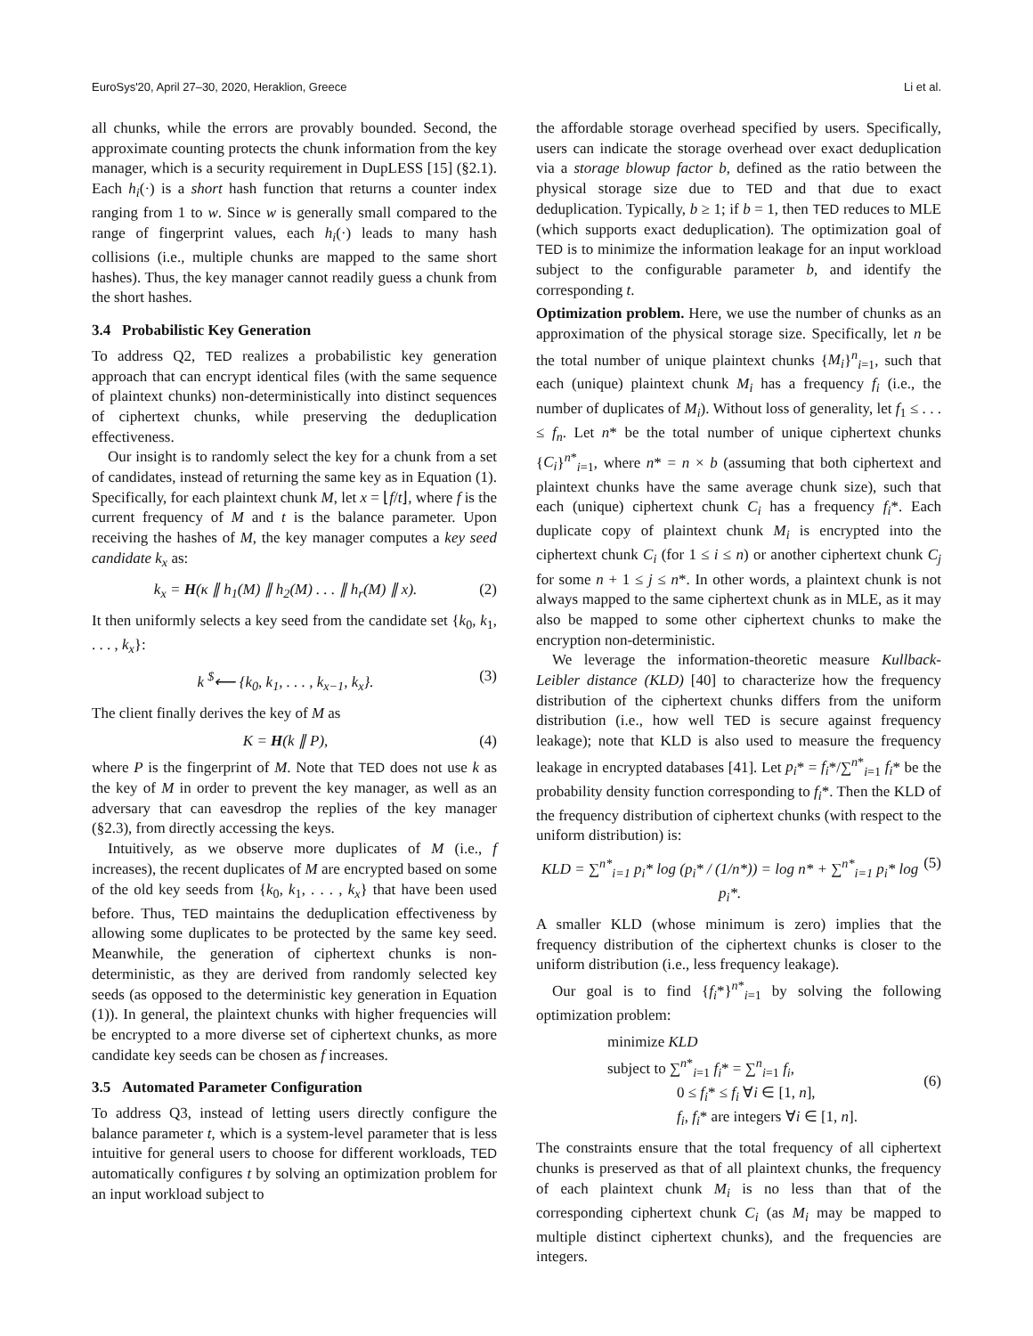EuroSys'20, April 27–30, 2020, Heraklion, Greece Li et al.
all chunks, while the errors are provably bounded. Second, the approximate counting protects the chunk information from the key manager, which is a security requirement in DupLESS [15] (§2.1). Each h<sub>i</sub>(·) is a short hash function that returns a counter index ranging from 1 to w. Since w is generally small compared to the range of fingerprint values, each h<sub>i</sub>(·) leads to many hash collisions (i.e., multiple chunks are mapped to the same short hashes). Thus, the key manager cannot readily guess a chunk from the short hashes.
3.4 Probabilistic Key Generation
To address Q2, TED realizes a probabilistic key generation approach that can encrypt identical files (with the same sequence of plaintext chunks) non-deterministically into distinct sequences of ciphertext chunks, while preserving the deduplication effectiveness.
Our insight is to randomly select the key for a chunk from a set of candidates, instead of returning the same key as in Equation (1). Specifically, for each plaintext chunk M, let x = ⌊f/t⌋, where f is the current frequency of M and t is the balance parameter. Upon receiving the hashes of M, the key manager computes a key seed candidate k<sub>x</sub> as:
k<sub>x</sub> = H(κ ∥ h<sub>1</sub>(M) ∥ h<sub>2</sub>(M) . . . ∥ h<sub>r</sub>(M) ∥ x). (2)
It then uniformly selects a key seed from the candidate set {k<sub>0</sub>, k<sub>1</sub>, . . . , k<sub>x</sub>}:
k <sup>$</sup>⟵ {k<sub>0</sub>, k<sub>1</sub>, . . . , k<sub>x−1</sub>, k<sub>x</sub>}. (3)
The client finally derives the key of M as
K = H(k ∥ P), (4)
where P is the fingerprint of M. Note that TED does not use k as the key of M in order to prevent the key manager, as well as an adversary that can eavesdrop the replies of the key manager (§2.3), from directly accessing the keys.
Intuitively, as we observe more duplicates of M (i.e., f increases), the recent duplicates of M are encrypted based on some of the old key seeds from {k<sub>0</sub>, k<sub>1</sub>, . . . , k<sub>x</sub>} that have been used before. Thus, TED maintains the deduplication effectiveness by allowing some duplicates to be protected by the same key seed. Meanwhile, the generation of ciphertext chunks is non-deterministic, as they are derived from randomly selected key seeds (as opposed to the deterministic key generation in Equation (1)). In general, the plaintext chunks with higher frequencies will be encrypted to a more diverse set of ciphertext chunks, as more candidate key seeds can be chosen as f increases.
3.5 Automated Parameter Configuration
To address Q3, instead of letting users directly configure the balance parameter t, which is a system-level parameter that is less intuitive for general users to choose for different workloads, TED automatically configures t by solving an optimization problem for an input workload subject to
the affordable storage overhead specified by users. Specifically, users can indicate the storage overhead over exact deduplication via a storage blowup factor b, defined as the ratio between the physical storage size due to TED and that due to exact deduplication. Typically, b ≥ 1; if b = 1, then TED reduces to MLE (which supports exact deduplication). The optimization goal of TED is to minimize the information leakage for an input workload subject to the configurable parameter b, and identify the corresponding t.
Optimization problem. Here, we use the number of chunks as an approximation of the physical storage size. Specifically, let n be the total number of unique plaintext chunks {M<sub>i</sub>}<sup>n</sup><sub>i=1</sub>, such that each (unique) plaintext chunk M<sub>i</sub> has a frequency f<sub>i</sub> (i.e., the number of duplicates of M<sub>i</sub>). Without loss of generality, let f<sub>1</sub> ≤ . . . ≤ f<sub>n</sub>. Let n* be the total number of unique ciphertext chunks {C<sub>i</sub>}<sup>n*</sup><sub>i=1</sub>, where n* = n × b (assuming that both ciphertext and plaintext chunks have the same average chunk size), such that each (unique) ciphertext chunk C<sub>i</sub> has a frequency f<sub>i</sub>*. Each duplicate copy of plaintext chunk M<sub>i</sub> is encrypted into the ciphertext chunk C<sub>i</sub> (for 1 ≤ i ≤ n) or another ciphertext chunk C<sub>j</sub> for some n + 1 ≤ j ≤ n*. In other words, a plaintext chunk is not always mapped to the same ciphertext chunk as in MLE, as it may also be mapped to some other ciphertext chunks to make the encryption non-deterministic.
We leverage the information-theoretic measure Kullback-Leibler distance (KLD) [40] to characterize how the frequency distribution of the ciphertext chunks differs from the uniform distribution (i.e., how well TED is secure against frequency leakage); note that KLD is also used to measure the frequency leakage in encrypted databases [41]. Let p<sub>i</sub>* = f<sub>i</sub>*/∑<sup>n*</sup><sub>i=1</sub> f<sub>i</sub>* be the probability density function corresponding to f<sub>i</sub>*. Then the KLD of the frequency distribution of ciphertext chunks (with respect to the uniform distribution) is:
KLD = ∑<sup>n*</sup><sub>i=1</sub> p<sub>i</sub>* log (p<sub>i</sub>* / (1/n*)) = log n* + ∑<sup>n*</sup><sub>i=1</sub> p<sub>i</sub>* log p<sub>i</sub>*. (5)
A smaller KLD (whose minimum is zero) implies that the frequency distribution of the ciphertext chunks is closer to the uniform distribution (i.e., less frequency leakage).
Our goal is to find {f<sub>i</sub>*}<sup>n*</sup><sub>i=1</sub> by solving the following optimization problem:
minimize KLD
subject to ∑<sup>n*</sup><sub>i=1</sub> f<sub>i</sub>* = ∑<sup>n</sup><sub>i=1</sub> f<sub>i</sub>,
0 ≤ f<sub>i</sub>* ≤ f<sub>i</sub> ∀i ∈ [1, n],
f<sub>i</sub>, f<sub>i</sub>* are integers ∀i ∈ [1, n]. (6)
The constraints ensure that the total frequency of all ciphertext chunks is preserved as that of all plaintext chunks, the frequency of each plaintext chunk M<sub>i</sub> is no less than that of the corresponding ciphertext chunk C<sub>i</sub> (as M<sub>i</sub> may be mapped to multiple distinct ciphertext chunks), and the frequencies are integers.